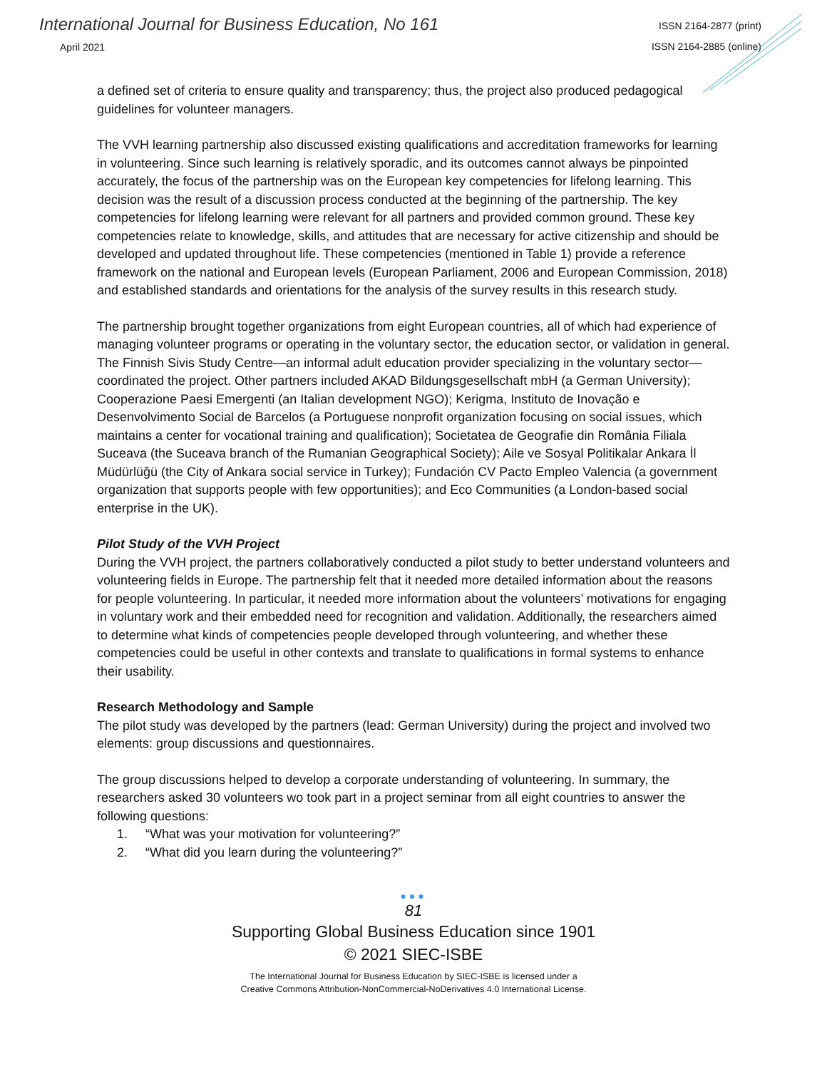International Journal for Business Education, No 161
April 2021
ISSN 2164-2877 (print)
ISSN 2164-2885 (online)
a defined set of criteria to ensure quality and transparency; thus, the project also produced pedagogical guidelines for volunteer managers.
The VVH learning partnership also discussed existing qualifications and accreditation frameworks for learning in volunteering. Since such learning is relatively sporadic, and its outcomes cannot always be pinpointed accurately, the focus of the partnership was on the European key competencies for lifelong learning. This decision was the result of a discussion process conducted at the beginning of the partnership. The key competencies for lifelong learning were relevant for all partners and provided common ground. These key competencies relate to knowledge, skills, and attitudes that are necessary for active citizenship and should be developed and updated throughout life. These competencies (mentioned in Table 1) provide a reference framework on the national and European levels (European Parliament, 2006 and European Commission, 2018) and established standards and orientations for the analysis of the survey results in this research study.
The partnership brought together organizations from eight European countries, all of which had experience of managing volunteer programs or operating in the voluntary sector, the education sector, or validation in general. The Finnish Sivis Study Centre—an informal adult education provider specializing in the voluntary sector—coordinated the project. Other partners included AKAD Bildungsgesellschaft mbH (a German University); Cooperazione Paesi Emergenti (an Italian development NGO); Kerigma, Instituto de Inovação e Desenvolvimento Social de Barcelos (a Portuguese nonprofit organization focusing on social issues, which maintains a center for vocational training and qualification); Societatea de Geografie din România Filiala Suceava (the Suceava branch of the Rumanian Geographical Society); Aile ve Sosyal Politikalar Ankara İl Müdürlüğü (the City of Ankara social service in Turkey); Fundación CV Pacto Empleo Valencia (a government organization that supports people with few opportunities); and Eco Communities (a London-based social enterprise in the UK).
Pilot Study of the VVH Project
During the VVH project, the partners collaboratively conducted a pilot study to better understand volunteers and volunteering fields in Europe. The partnership felt that it needed more detailed information about the reasons for people volunteering. In particular, it needed more information about the volunteers’ motivations for engaging in voluntary work and their embedded need for recognition and validation. Additionally, the researchers aimed to determine what kinds of competencies people developed through volunteering, and whether these competencies could be useful in other contexts and translate to qualifications in formal systems to enhance their usability.
Research Methodology and Sample
The pilot study was developed by the partners (lead: German University) during the project and involved two elements: group discussions and questionnaires.
The group discussions helped to develop a corporate understanding of volunteering. In summary, the researchers asked 30 volunteers wo took part in a project seminar from all eight countries to answer the following questions:
1. “What was your motivation for volunteering?”
2. “What did you learn during the volunteering?”
●●●
81
Supporting Global Business Education since 1901
© 2021 SIEC-ISBE
The International Journal for Business Education by SIEC-ISBE is licensed under a
Creative Commons Attribution-NonCommercial-NoDerivatives 4.0 International License.